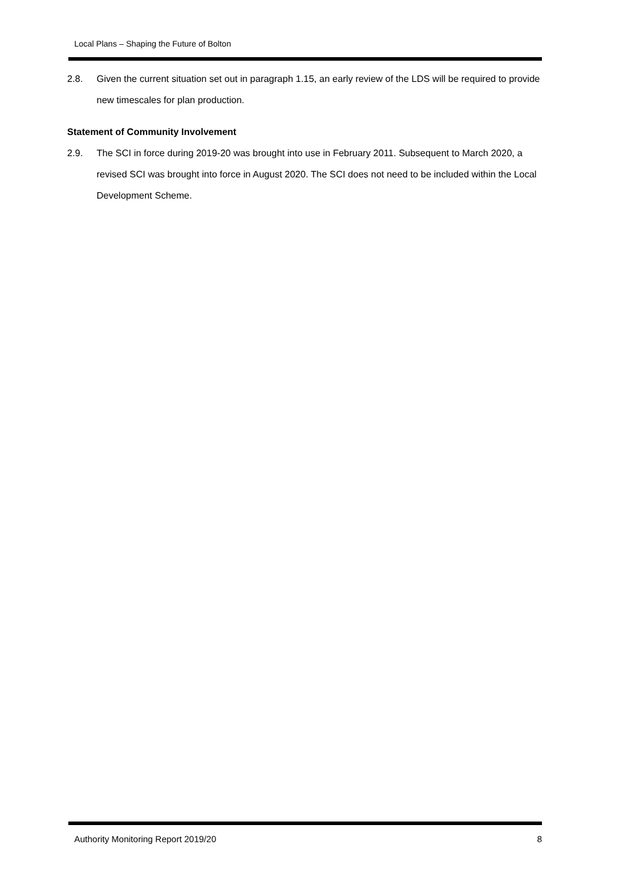Local Plans – Shaping the Future of Bolton
2.8. Given the current situation set out in paragraph 1.15, an early review of the LDS will be required to provide new timescales for plan production.
Statement of Community Involvement
2.9. The SCI in force during 2019-20 was brought into use in February 2011. Subsequent to March 2020, a revised SCI was brought into force in August 2020. The SCI does not need to be included within the Local Development Scheme.
Authority Monitoring Report 2019/20 8